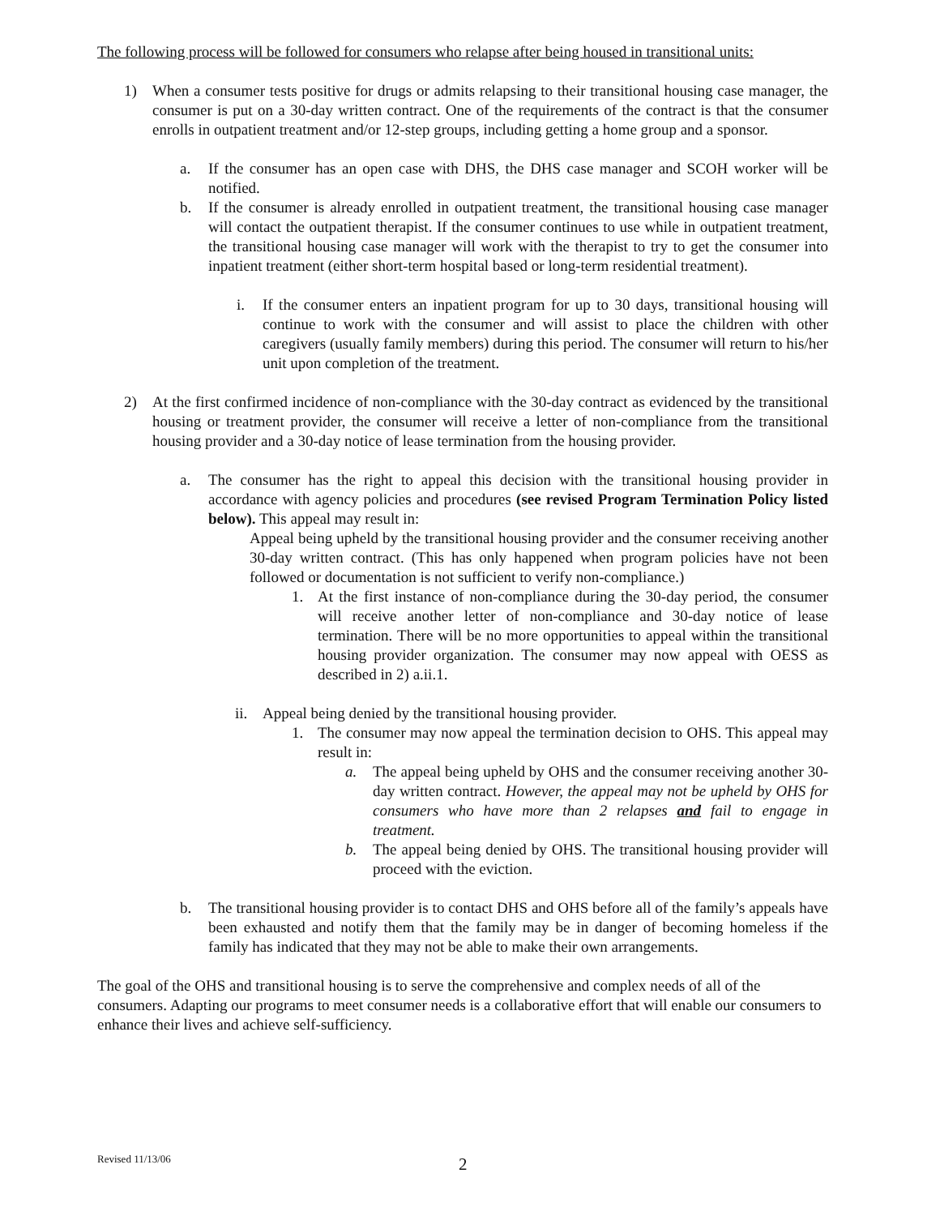The following process will be followed for consumers who relapse after being housed in transitional units:
1) When a consumer tests positive for drugs or admits relapsing to their transitional housing case manager, the consumer is put on a 30-day written contract. One of the requirements of the contract is that the consumer enrolls in outpatient treatment and/or 12-step groups, including getting a home group and a sponsor.
a. If the consumer has an open case with DHS, the DHS case manager and SCOH worker will be notified.
b. If the consumer is already enrolled in outpatient treatment, the transitional housing case manager will contact the outpatient therapist. If the consumer continues to use while in outpatient treatment, the transitional housing case manager will work with the therapist to try to get the consumer into inpatient treatment (either short-term hospital based or long-term residential treatment).
i. If the consumer enters an inpatient program for up to 30 days, transitional housing will continue to work with the consumer and will assist to place the children with other caregivers (usually family members) during this period. The consumer will return to his/her unit upon completion of the treatment.
2) At the first confirmed incidence of non-compliance with the 30-day contract as evidenced by the transitional housing or treatment provider, the consumer will receive a letter of non-compliance from the transitional housing provider and a 30-day notice of lease termination from the housing provider.
a. The consumer has the right to appeal this decision with the transitional housing provider in accordance with agency policies and procedures (see revised Program Termination Policy listed below). This appeal may result in:
Appeal being upheld by the transitional housing provider and the consumer receiving another 30-day written contract. (This has only happened when program policies have not been followed or documentation is not sufficient to verify non-compliance.)
1. At the first instance of non-compliance during the 30-day period, the consumer will receive another letter of non-compliance and 30-day notice of lease termination. There will be no more opportunities to appeal within the transitional housing provider organization. The consumer may now appeal with OESS as described in 2) a.ii.1.
ii.
Appeal being denied by the transitional housing provider.
1. The consumer may now appeal the termination decision to OHS. This appeal may result in:
a. The appeal being upheld by OHS and the consumer receiving another 30-day written contract. However, the appeal may not be upheld by OHS for consumers who have more than 2 relapses and fail to engage in treatment.
b. The appeal being denied by OHS. The transitional housing provider will proceed with the eviction.
b. The transitional housing provider is to contact DHS and OHS before all of the family’s appeals have been exhausted and notify them that the family may be in danger of becoming homeless if the family has indicated that they may not be able to make their own arrangements.
The goal of the OHS and transitional housing is to serve the comprehensive and complex needs of all of the consumers. Adapting our programs to meet consumer needs is a collaborative effort that will enable our consumers to enhance their lives and achieve self-sufficiency.
Revised 11/13/06 2